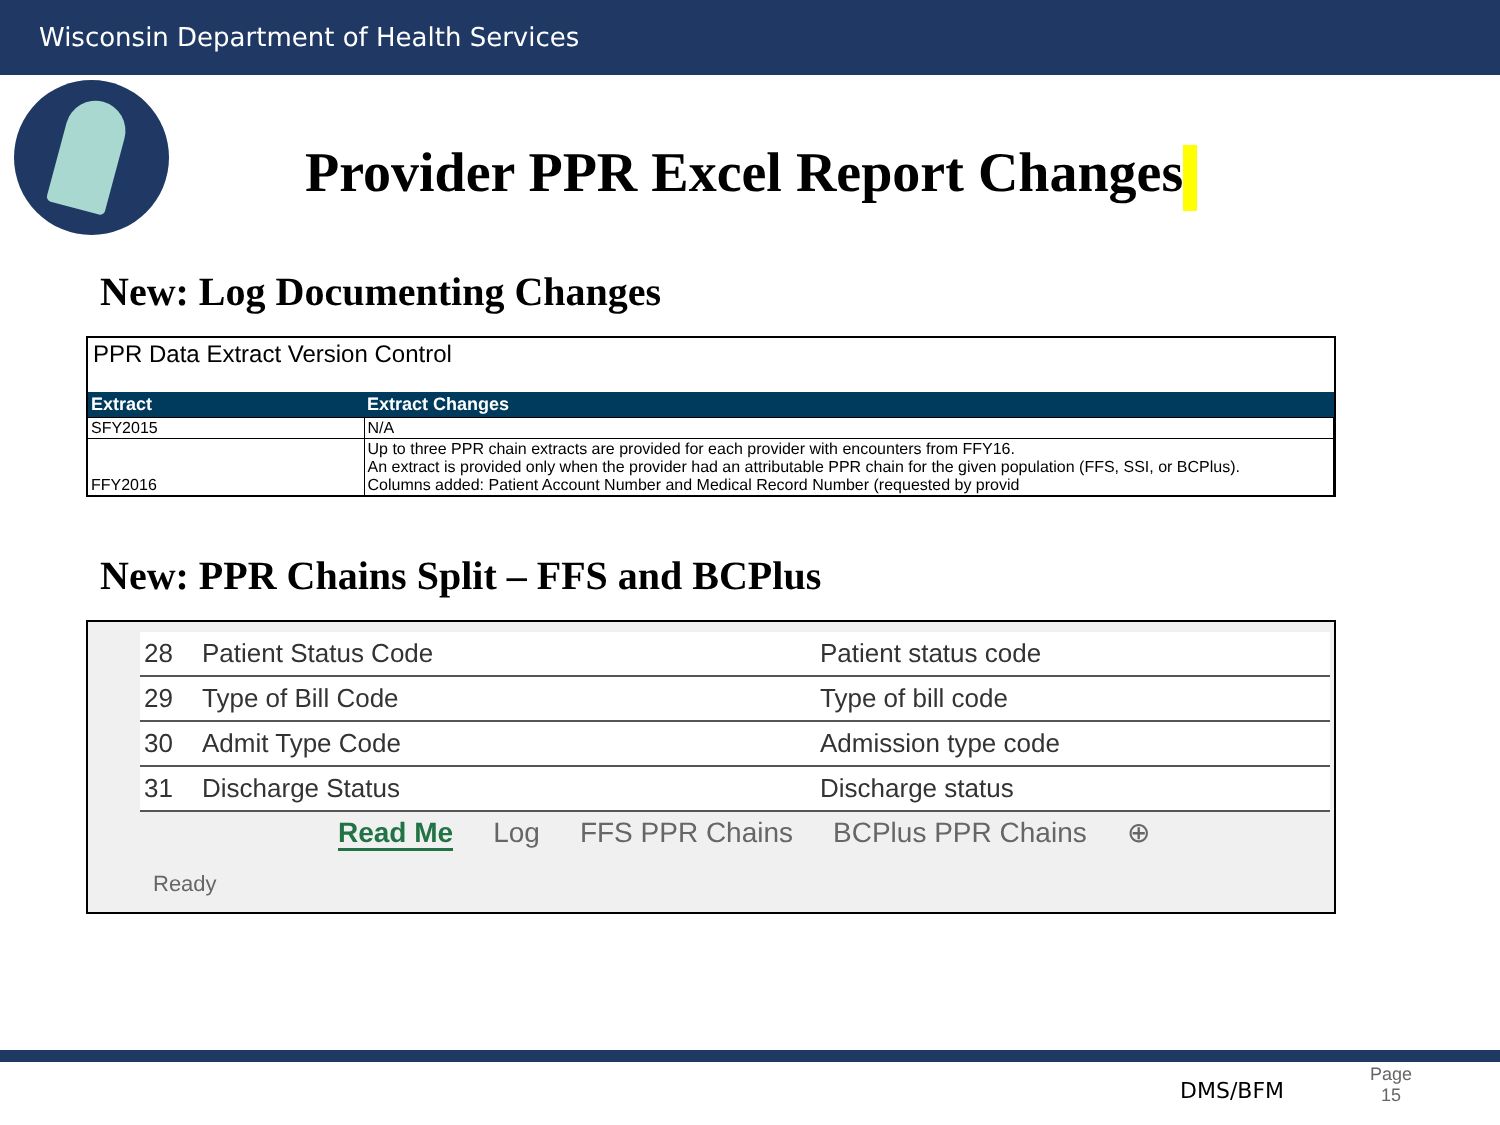Wisconsin Department of Health Services
Provider PPR Excel Report Changes
New: Log Documenting Changes
PPR Data Extract Version Control
| Extract | Extract Changes |
| --- | --- |
| SFY2015 | N/A |
| FFY2016 | Up to three PPR chain extracts are provided for each provider with encounters from FFY16. An extract is provided only when the provider had an attributable PPR chain for the given population (FFS, SSI, or BCPlus). Columns added: Patient Account Number and Medical Record Number (requested by provid |
New: PPR Chains Split – FFS and BCPlus
| 28 | Patient Status Code | Patient status code |
| 29 | Type of Bill Code | Type of bill code |
| 30 | Admit Type Code | Admission type code |
| 31 | Discharge Status | Discharge status |
Read Me Log FFS PPR Chains BCPlus PPR Chains ⊕
Ready
DMS/BFM
Page
15